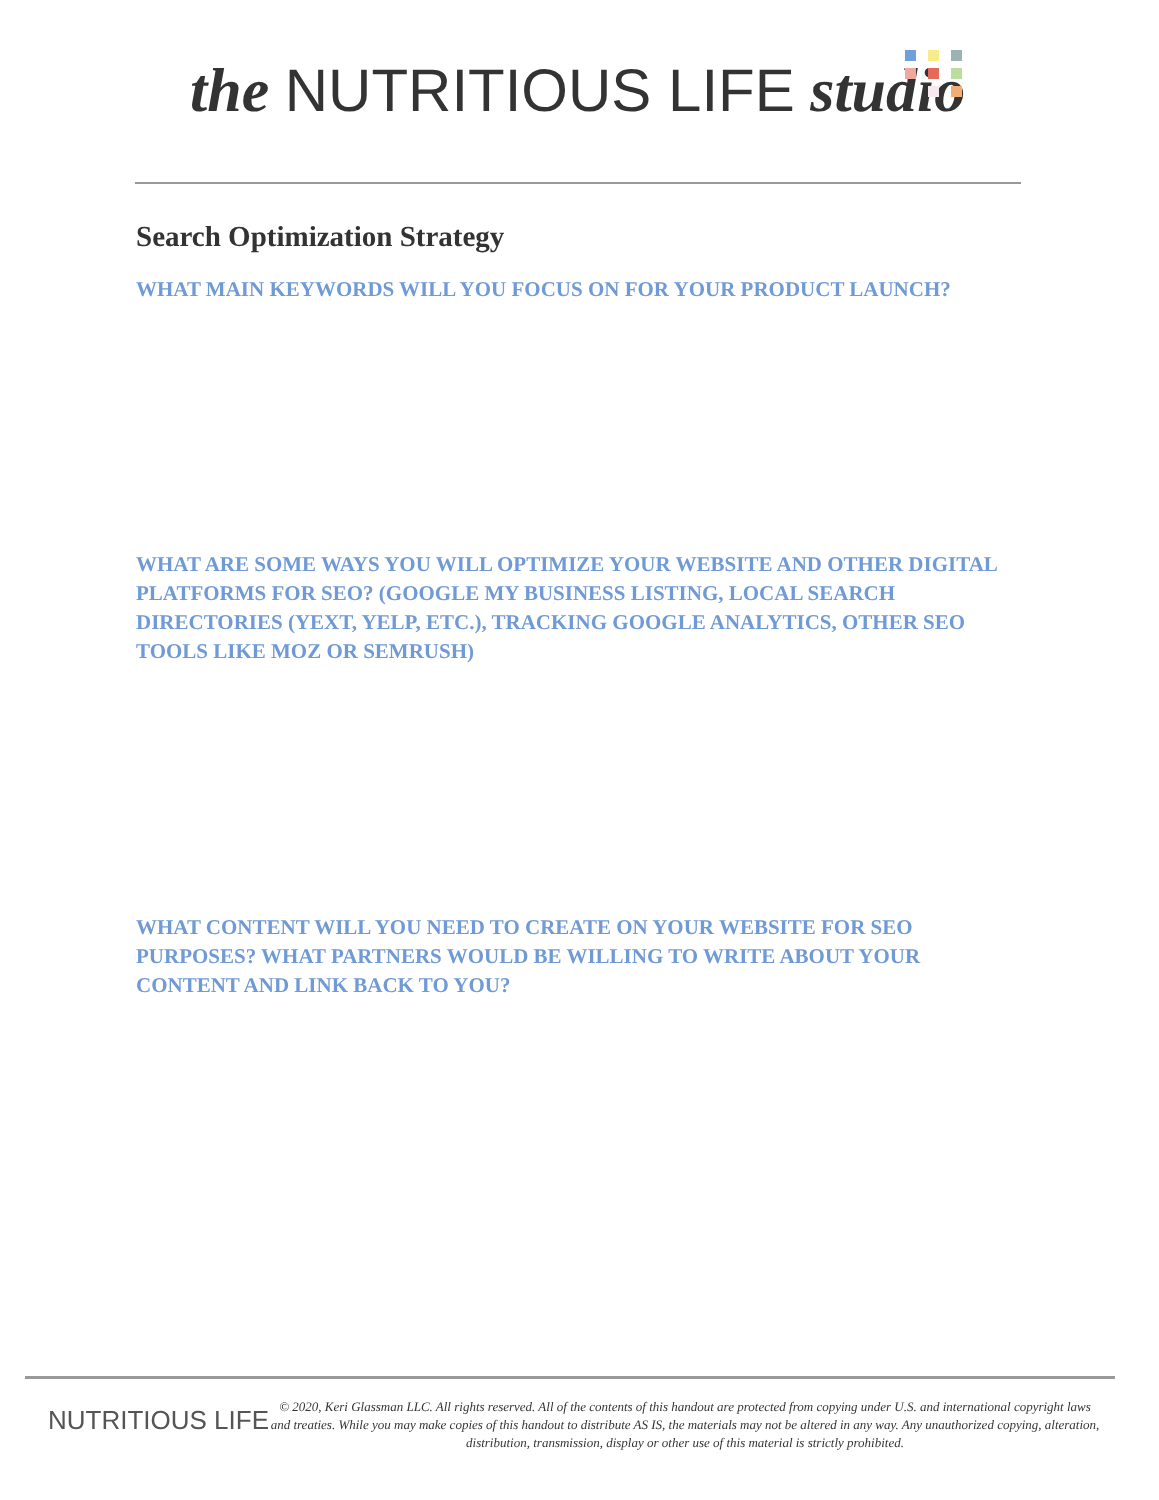the NUTRITIOUS LIFE studio
Search Optimization Strategy
WHAT MAIN KEYWORDS WILL YOU FOCUS ON FOR YOUR PRODUCT LAUNCH?
WHAT ARE SOME WAYS YOU WILL OPTIMIZE YOUR WEBSITE AND OTHER DIGITAL PLATFORMS FOR SEO? (GOOGLE MY BUSINESS LISTING, LOCAL SEARCH DIRECTORIES (YEXT, YELP, ETC.), TRACKING GOOGLE ANALYTICS, OTHER SEO TOOLS LIKE MOZ OR SEMRUSH)
WHAT CONTENT WILL YOU NEED TO CREATE ON YOUR WEBSITE FOR SEO PURPOSES? WHAT PARTNERS WOULD BE WILLING TO WRITE ABOUT YOUR CONTENT AND LINK BACK TO YOU?
NUTRITIOUS LIFE
© 2020, Keri Glassman LLC. All rights reserved. All of the contents of this handout are protected from copying under U.S. and international copyright laws and treaties. While you may make copies of this handout to distribute AS IS, the materials may not be altered in any way. Any unauthorized copying, alteration, distribution, transmission, display or other use of this material is strictly prohibited.